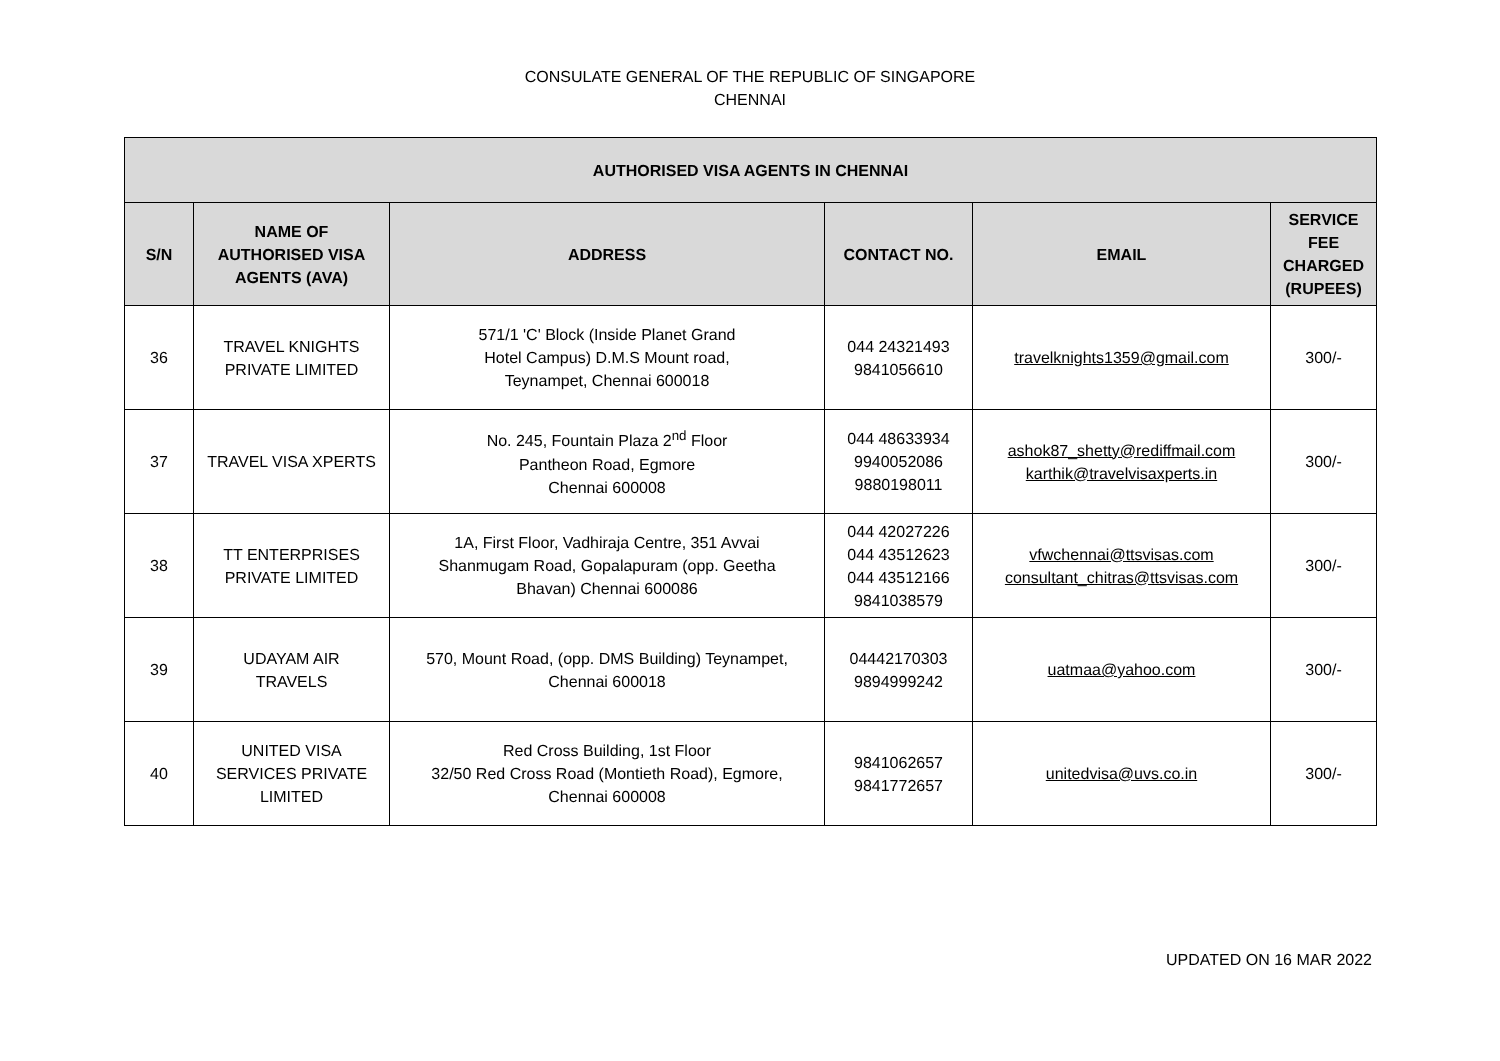CONSULATE GENERAL OF THE REPUBLIC OF SINGAPORE
CHENNAI
| AUTHORISED VISA AGENTS IN CHENNAI | | | | | |
| --- | --- | --- | --- | --- | --- |
| S/N | NAME OF AUTHORISED VISA AGENTS (AVA) | ADDRESS | CONTACT NO. | EMAIL | SERVICE FEE CHARGED (RUPEES) |
| 36 | TRAVEL KNIGHTS PRIVATE LIMITED | 571/1 'C' Block (Inside Planet Grand Hotel Campus) D.M.S Mount road, Teynampet, Chennai 600018 | 044 24321493 9841056610 | travelknights1359@gmail.com | 300/- |
| 37 | TRAVEL VISA XPERTS | No. 245, Fountain Plaza 2<sup>nd</sup> Floor Pantheon Road, Egmore Chennai 600008 | 044 48633934 9940052086 9880198011 | ashok87_shetty@rediffmail.com karthik@travelvisaxperts.in | 300/- |
| 38 | TT ENTERPRISES PRIVATE LIMITED | 1A, First Floor, Vadhiraja Centre, 351 Avvai Shanmugam Road, Gopalapuram (opp. Geetha Bhavan) Chennai 600086 | 044 42027226 044 43512623 044 43512166 9841038579 | vfwchennai@ttsvisas.com consultant_chitras@ttsvisas.com | 300/- |
| 39 | UDAYAM AIR TRAVELS | 570, Mount Road, (opp. DMS Building) Teynampet, Chennai 600018 | 04442170303 9894999242 | uatmaa@yahoo.com | 300/- |
| 40 | UNITED VISA SERVICES PRIVATE LIMITED | Red Cross Building, 1st Floor 32/50 Red Cross Road (Montieth Road), Egmore, Chennai 600008 | 9841062657 9841772657 | unitedvisa@uvs.co.in | 300/- |
UPDATED ON 16 MAR 2022